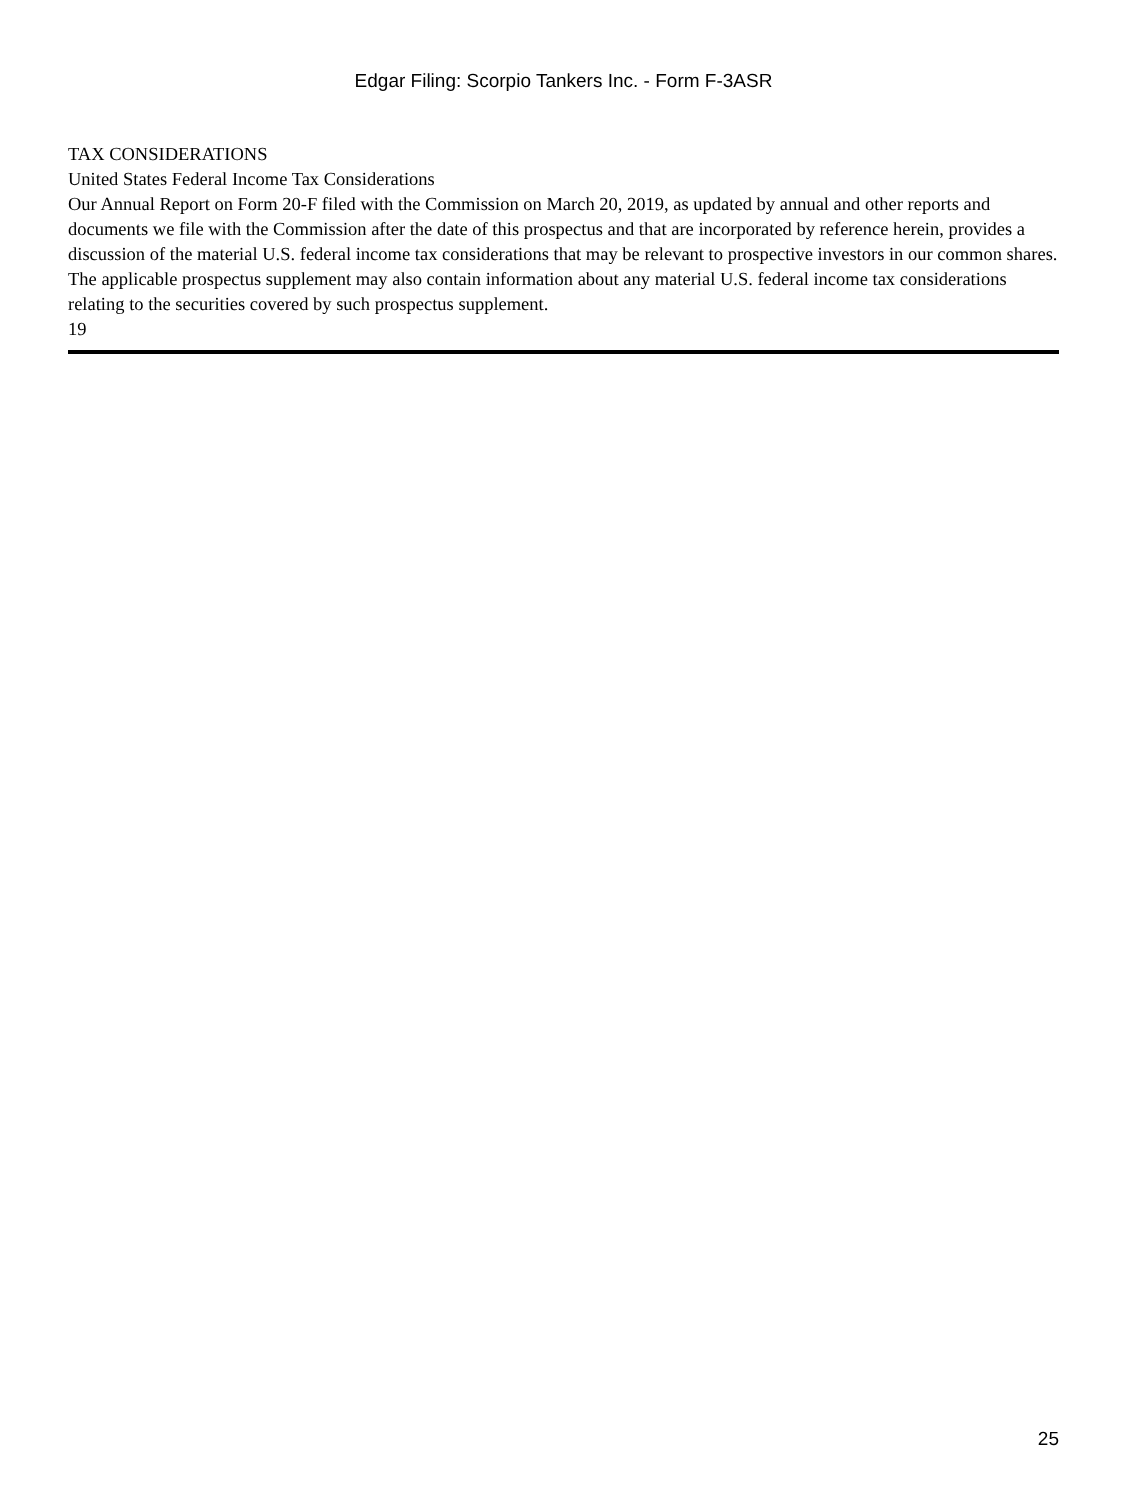Edgar Filing: Scorpio Tankers Inc. - Form F-3ASR
TAX CONSIDERATIONS
United States Federal Income Tax Considerations
Our Annual Report on Form 20-F filed with the Commission on March 20, 2019, as updated by annual and other reports and documents we file with the Commission after the date of this prospectus and that are incorporated by reference herein, provides a discussion of the material U.S. federal income tax considerations that may be relevant to prospective investors in our common shares. The applicable prospectus supplement may also contain information about any material U.S. federal income tax considerations relating to the securities covered by such prospectus supplement.
19
25